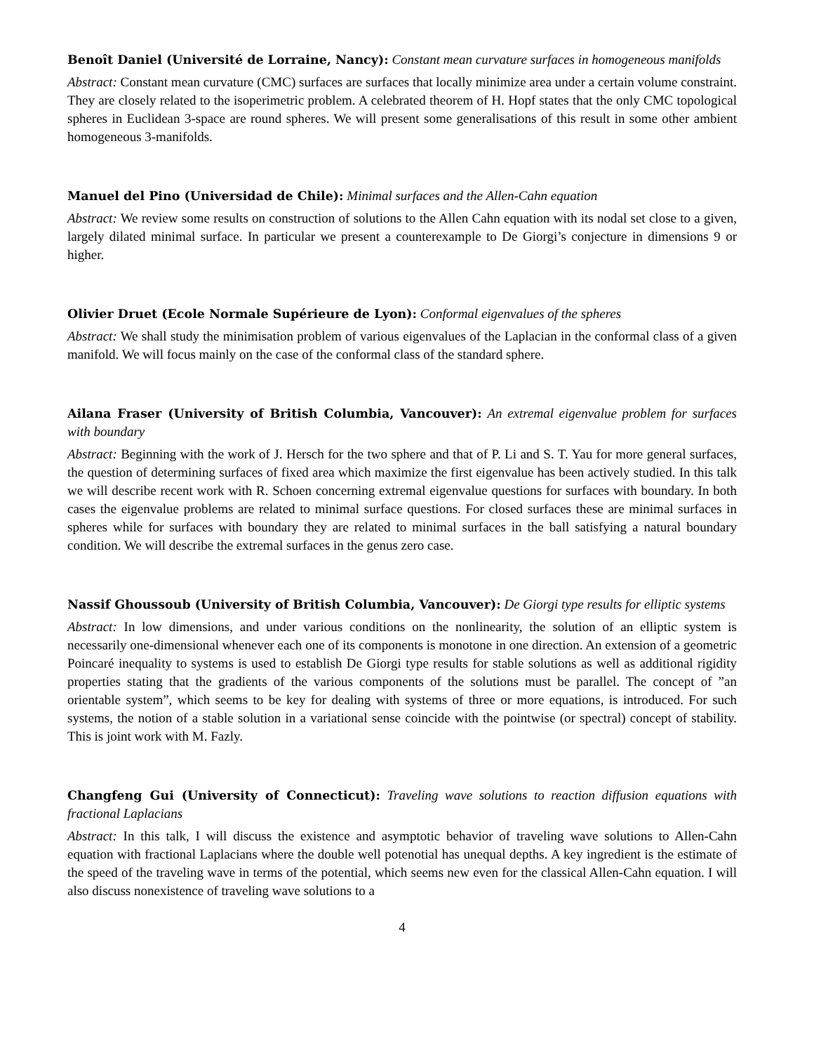Benoît Daniel (Université de Lorraine, Nancy): Constant mean curvature surfaces in homogeneous manifolds
Abstract: Constant mean curvature (CMC) surfaces are surfaces that locally minimize area under a certain volume constraint. They are closely related to the isoperimetric problem. A celebrated theorem of H. Hopf states that the only CMC topological spheres in Euclidean 3-space are round spheres. We will present some generalisations of this result in some other ambient homogeneous 3-manifolds.
Manuel del Pino (Universidad de Chile): Minimal surfaces and the Allen-Cahn equation
Abstract: We review some results on construction of solutions to the Allen Cahn equation with its nodal set close to a given, largely dilated minimal surface. In particular we present a counterexample to De Giorgi’s conjecture in dimensions 9 or higher.
Olivier Druet (Ecole Normale Supérieure de Lyon): Conformal eigenvalues of the spheres
Abstract: We shall study the minimisation problem of various eigenvalues of the Laplacian in the conformal class of a given manifold. We will focus mainly on the case of the conformal class of the standard sphere.
Ailana Fraser (University of British Columbia, Vancouver): An extremal eigenvalue problem for surfaces with boundary
Abstract: Beginning with the work of J. Hersch for the two sphere and that of P. Li and S. T. Yau for more general surfaces, the question of determining surfaces of fixed area which maximize the first eigenvalue has been actively studied. In this talk we will describe recent work with R. Schoen concerning extremal eigenvalue questions for surfaces with boundary. In both cases the eigenvalue problems are related to minimal surface questions. For closed surfaces these are minimal surfaces in spheres while for surfaces with boundary they are related to minimal surfaces in the ball satisfying a natural boundary condition. We will describe the extremal surfaces in the genus zero case.
Nassif Ghoussoub (University of British Columbia, Vancouver): De Giorgi type results for elliptic systems
Abstract: In low dimensions, and under various conditions on the nonlinearity, the solution of an elliptic system is necessarily one-dimensional whenever each one of its components is monotone in one direction. An extension of a geometric Poincaré inequality to systems is used to establish De Giorgi type results for stable solutions as well as additional rigidity properties stating that the gradients of the various components of the solutions must be parallel. The concept of ”an orientable system”, which seems to be key for dealing with systems of three or more equations, is introduced. For such systems, the notion of a stable solution in a variational sense coincide with the pointwise (or spectral) concept of stability. This is joint work with M. Fazly.
Changfeng Gui (University of Connecticut): Traveling wave solutions to reaction diffusion equations with fractional Laplacians
Abstract: In this talk, I will discuss the existence and asymptotic behavior of traveling wave solutions to Allen-Cahn equation with fractional Laplacians where the double well potenotial has unequal depths. A key ingredient is the estimate of the speed of the traveling wave in terms of the potential, which seems new even for the classical Allen-Cahn equation. I will also discuss nonexistence of traveling wave solutions to a
4